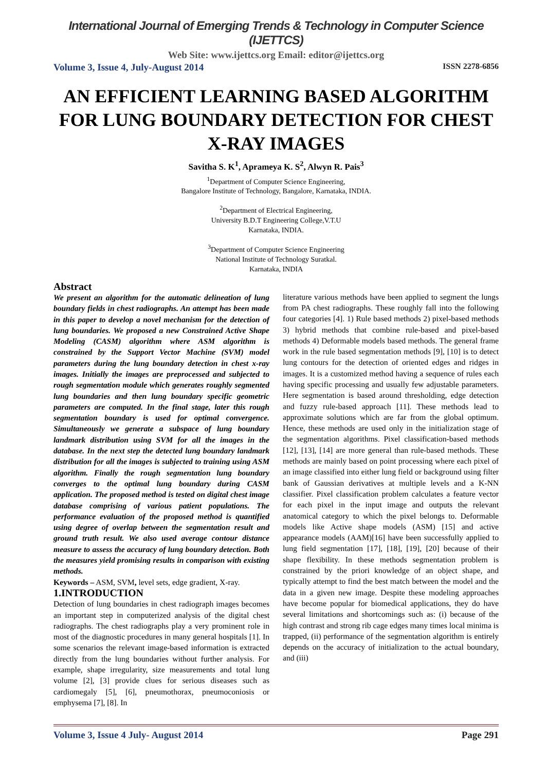International Journal of Emerging Trends & Technology in Computer Science (IJETTCS)
Web Site: www.ijettcs.org Email: editor@ijettcs.org
Volume 3, Issue 4, July-August 2014 ISSN 2278-6856
AN EFFICIENT LEARNING BASED ALGORITHM FOR LUNG BOUNDARY DETECTION FOR CHEST X-RAY IMAGES
Savitha S. K<sup>1</sup>, Aprameya K. S<sup>2</sup>, Alwyn R. Pais<sup>3</sup>
<sup>1</sup> Department of Computer Science Engineering,
Bangalore Institute of Technology, Bangalore, Karnataka, INDIA.
<sup>2</sup> Department of Electrical Engineering,
University B.D.T Engineering College,V.T.U
Karnataka, INDIA.
<sup>3</sup> Department of Computer Science Engineering
National Institute of Technology Suratkal.
Karnataka, INDIA
Abstract
We present an algorithm for the automatic delineation of lung boundary fields in chest radiographs. An attempt has been made in this paper to develop a novel mechanism for the detection of lung boundaries. We proposed a new Constrained Active Shape Modeling (CASM) algorithm where ASM algorithm is constrained by the Support Vector Machine (SVM) model parameters during the lung boundary detection in chest x-ray images. Initially the images are preprocessed and subjected to rough segmentation module which generates roughly segmented lung boundaries and then lung boundary specific geometric parameters are computed. In the final stage, later this rough segmentation boundary is used for optimal convergence. Simultaneously we generate a subspace of lung boundary landmark distribution using SVM for all the images in the database. In the next step the detected lung boundary landmark distribution for all the images is subjected to training using ASM algorithm. Finally the rough segmentation lung boundary converges to the optimal lung boundary during CASM application. The proposed method is tested on digital chest image database comprising of various patient populations. The performance evaluation of the proposed method is quantified using degree of overlap between the segmentation result and ground truth result. We also used average contour distance measure to assess the accuracy of lung boundary detection. Both the measures yield promising results in comparison with existing methods.
Keywords – ASM, SVM, level sets, edge gradient, X-ray.
1.INTRODUCTION
Detection of lung boundaries in chest radiograph images becomes an important step in computerized analysis of the digital chest radiographs. The chest radiographs play a very prominent role in most of the diagnostic procedures in many general hospitals [1]. In some scenarios the relevant image-based information is extracted directly from the lung boundaries without further analysis. For example, shape irregularity, size measurements and total lung volume [2], [3] provide clues for serious diseases such as cardiomegaly [5], [6], pneumothorax, pneumoconiosis or emphysema [7], [8]. In
literature various methods have been applied to segment the lungs from PA chest radiographs. These roughly fall into the following four categories [4]. 1) Rule based methods 2) pixel-based methods 3) hybrid methods that combine rule-based and pixel-based methods 4) Deformable models based methods. The general frame work in the rule based segmentation methods [9], [10] is to detect lung contours for the detection of oriented edges and ridges in images. It is a customized method having a sequence of rules each having specific processing and usually few adjustable parameters. Here segmentation is based around thresholding, edge detection and fuzzy rule-based approach [11]. These methods lead to approximate solutions which are far from the global optimum. Hence, these methods are used only in the initialization stage of the segmentation algorithms. Pixel classification-based methods [12], [13], [14] are more general than rule-based methods. These methods are mainly based on point processing where each pixel of an image classified into either lung field or background using filter bank of Gaussian derivatives at multiple levels and a K-NN classifier. Pixel classification problem calculates a feature vector for each pixel in the input image and outputs the relevant anatomical category to which the pixel belongs to. Deformable models like Active shape models (ASM) [15] and active appearance models (AAM)[16] have been successfully applied to lung field segmentation [17], [18], [19], [20] because of their shape flexibility. In these methods segmentation problem is constrained by the priori knowledge of an object shape, and typically attempt to find the best match between the model and the data in a given new image. Despite these modeling approaches have become popular for biomedical applications, they do have several limitations and shortcomings such as: (i) because of the high contrast and strong rib cage edges many times local minima is trapped, (ii) performance of the segmentation algorithm is entirely depends on the accuracy of initialization to the actual boundary, and (iii)
Volume 3, Issue 4 July- August 2014 Page 291